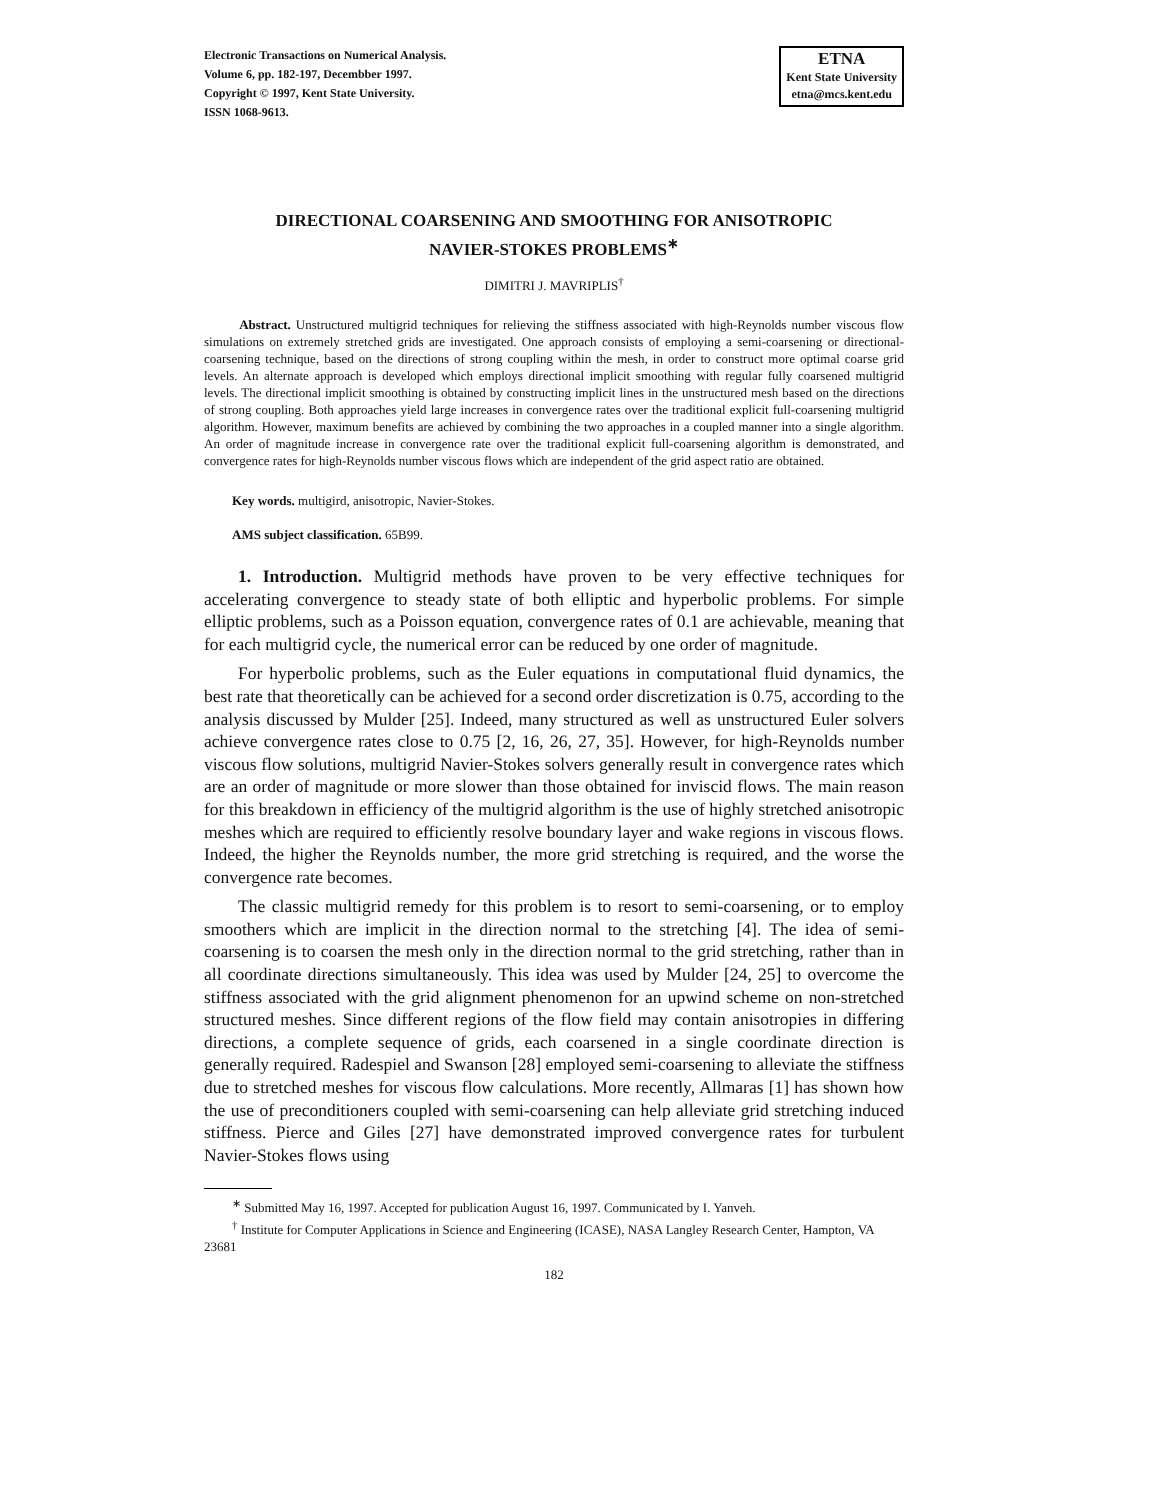Electronic Transactions on Numerical Analysis.
Volume 6, pp. 182-197, Decembber 1997.
Copyright © 1997, Kent State University.
ISSN 1068-9613.
ETNA
Kent State University
etna@mcs.kent.edu
DIRECTIONAL COARSENING AND SMOOTHING FOR ANISOTROPIC
NAVIER-STOKES PROBLEMS<sup>∗</sup>
DIMITRI J. MAVRIPLIS<sup>†</sup>
Abstract. Unstructured multigrid techniques for relieving the stiffness associated with high-Reynolds number viscous flow simulations on extremely stretched grids are investigated. One approach consists of employing a semi-coarsening or directional-coarsening technique, based on the directions of strong coupling within the mesh, in order to construct more optimal coarse grid levels. An alternate approach is developed which employs directional implicit smoothing with regular fully coarsened multigrid levels. The directional implicit smoothing is obtained by constructing implicit lines in the unstructured mesh based on the directions of strong coupling. Both approaches yield large increases in convergence rates over the traditional explicit full-coarsening multigrid algorithm. However, maximum benefits are achieved by combining the two approaches in a coupled manner into a single algorithm. An order of magnitude increase in convergence rate over the traditional explicit full-coarsening algorithm is demonstrated, and convergence rates for high-Reynolds number viscous flows which are independent of the grid aspect ratio are obtained.
Key words. multigird, anisotropic, Navier-Stokes.
AMS subject classification. 65B99.
1. Introduction. Multigrid methods have proven to be very effective techniques for accelerating convergence to steady state of both elliptic and hyperbolic problems. For simple elliptic problems, such as a Poisson equation, convergence rates of 0.1 are achievable, meaning that for each multigrid cycle, the numerical error can be reduced by one order of magnitude.
For hyperbolic problems, such as the Euler equations in computational fluid dynamics, the best rate that theoretically can be achieved for a second order discretization is 0.75, according to the analysis discussed by Mulder [25]. Indeed, many structured as well as unstructured Euler solvers achieve convergence rates close to 0.75 [2, 16, 26, 27, 35]. However, for high-Reynolds number viscous flow solutions, multigrid Navier-Stokes solvers generally result in convergence rates which are an order of magnitude or more slower than those obtained for inviscid flows. The main reason for this breakdown in efficiency of the multigrid algorithm is the use of highly stretched anisotropic meshes which are required to efficiently resolve boundary layer and wake regions in viscous flows. Indeed, the higher the Reynolds number, the more grid stretching is required, and the worse the convergence rate becomes.
The classic multigrid remedy for this problem is to resort to semi-coarsening, or to employ smoothers which are implicit in the direction normal to the stretching [4]. The idea of semi-coarsening is to coarsen the mesh only in the direction normal to the grid stretching, rather than in all coordinate directions simultaneously. This idea was used by Mulder [24, 25] to overcome the stiffness associated with the grid alignment phenomenon for an upwind scheme on non-stretched structured meshes. Since different regions of the flow field may contain anisotropies in differing directions, a complete sequence of grids, each coarsened in a single coordinate direction is generally required. Radespiel and Swanson [28] employed semi-coarsening to alleviate the stiffness due to stretched meshes for viscous flow calculations. More recently, Allmaras [1] has shown how the use of preconditioners coupled with semi-coarsening can help alleviate grid stretching induced stiffness. Pierce and Giles [27] have demonstrated improved convergence rates for turbulent Navier-Stokes flows using
<sup>∗</sup> Submitted May 16, 1997. Accepted for publication August 16, 1997. Communicated by I. Yanveh.
<sup>†</sup> Institute for Computer Applications in Science and Engineering (ICASE), NASA Langley Research Center, Hampton, VA 23681
182